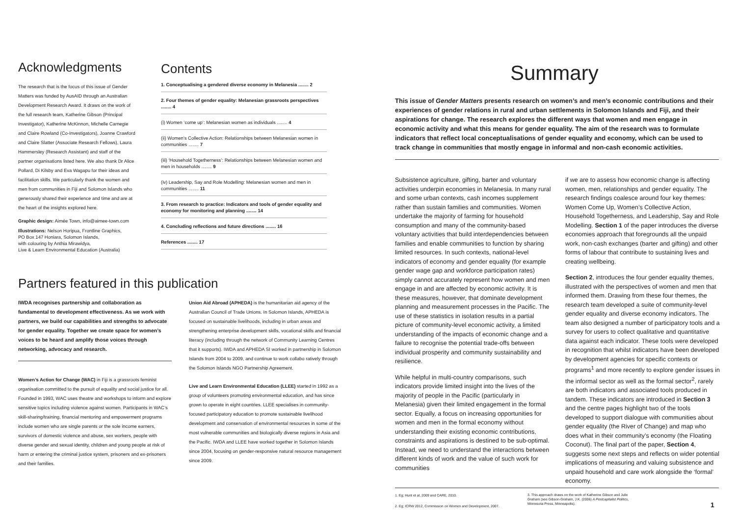Acknowledgments
The research that is the focus of this issue of Gender Matters was funded by AusAID through an Australian Development Research Award. It draws on the work of the full research team, Katherine Gibson (Principal Investigator), Katherine McKinnon, Michelle Carnegie and Claire Rowland (Co-Investigators), Joanne Crawford and Claire Slatter (Associate Research Fellows), Laura Hammersley (Research Assistant) and staff of the partner organisations listed here. We also thank Dr Alice Pollard, Di Kilsby and Eva Wagapu for their ideas and facilitation skills. We particularly thank the women and men from communities in Fiji and Solomon Islands who generously shared their experience and time and are at the heart of the insights explored here.
Graphic design: Aimée Town, info@aimee-town.com
Illustrations: Nelson Horipua, Frontline Graphics,
PO Box 147 Honiara, Solomon Islands,
with colouring by Anthia Mirawidya,
Live & Learn Environmental Education (Australia)
Contents
1. Conceptualising a gendered diverse economy in Melanesia ........ 2
2. Four themes of gender equality: Melanesian grassroots perspectives ........ 4
(i) Women ‘come up’: Melanesian women as individuals ........ 4
(ii) Women’s Collective Action: Relationships between Melanesian women in communities ........ 7
(iii) ‘Household Togetherness’: Relationships between Melanesian women and men in households ........ 9
(iv) Leadership, Say and Role Modelling: Melanesian women and men in communities ........ 11
3. From research to practice: Indicators and tools of gender equality and economy for monitoring and planning ........ 14
4. Concluding reflections and future directions ........ 16
References ........ 17
Summary
This issue of Gender Matters presents research on women’s and men’s economic contributions and their experiences of gender relations in rural and urban settlements in Solomon Islands and Fiji, and their aspirations for change. The research explores the different ways that women and men engage in economic activity and what this means for gender equality. The aim of the research was to formulate indicators that reflect local conceptualisations of gender equality and economy, which can be used to track change in communities that mostly engage in informal and non-cash economic activities.
Subsistence agriculture, gifting, barter and voluntary activities underpin economies in Melanesia. In many rural and some urban contexts, cash incomes supplement rather than sustain families and communities. Women undertake the majority of farming for household consumption and many of the community-based voluntary activities that build interdependencies between families and enable communities to function by sharing limited resources. In such contexts, national-level indicators of economy and gender equality (for example gender wage gap and workforce participation rates) simply cannot accurately represent how women and men engage in and are affected by economic activity. It is these measures, however, that dominate development planning and measurement processes in the Pacific. The use of these statistics in isolation results in a partial picture of community-level economic activity, a limited understanding of the impacts of economic change and a failure to recognise the potential trade-offs between individual prosperity and community sustainability and resilience.
While helpful in multi-country comparisons, such indicators provide limited insight into the lives of the majority of people in the Pacific (particularly in Melanesia) given their limited engagement in the formal sector. Equally, a focus on increasing opportunities for women and men in the formal economy without understanding their existing economic contributions, constraints and aspirations is destined to be sub-optimal. Instead, we need to understand the interactions between different kinds of work and the value of such work for communities
if we are to assess how economic change is affecting women, men, relationships and gender equality. The research findings coalesce around four key themes: Women Come Up, Women’s Collective Action, Household Togetherness, and Leadership, Say and Role Modelling. Section 1 of the paper introduces the diverse economies approach that foregrounds all the unpaid work, non-cash exchanges (barter and gifting) and other forms of labour that contribute to sustaining lives and creating wellbeing.
Section 2, introduces the four gender equality themes, illustrated with the perspectives of women and men that informed them. Drawing from these four themes, the research team developed a suite of community-level gender equality and diverse economy indicators. The team also designed a number of participatory tools and a survey for users to collect qualitative and quantitative data against each indicator. These tools were developed in recognition that whilst indicators have been developed by development agencies for specific contexts or programs<sup>1</sup> and more recently to explore gender issues in the informal sector as well as the formal sector<sup>2</sup>, rarely are both indicators and associated tools produced in tandem. These indicators are introduced in Section 3 and the centre pages highlight two of the tools developed to support dialogue with communities about gender equality (the River of Change) and map who does what in their community’s economy (the Floating Coconut). The final part of the paper, Section 4, suggests some next steps and reflects on wider potential implications of measuring and valuing subsistence and unpaid household and care work alongside the ‘formal’ economy.
Partners featured in this publication
IWDA recognises partnership and collaboration as fundamental to development effectiveness. As we work with partners, we build our capabilities and strengths to advocate for gender equality. Together we create space for women’s voices to be heard and amplify those voices through networking, advocacy and research.
Women’s Action for Change (WAC) in Fiji is a grassroots feminist organisation committed to the pursuit of equality and social justice for all. Founded in 1993, WAC uses theatre and workshops to inform and explore sensitive topics including violence against women. Participants in WAC’s skill-sharing/training, financial mentoring and empowerment programs include women who are single parents or the sole income earners, survivors of domestic violence and abuse, sex workers, people with diverse gender and sexual identity, children and young people at risk of harm or entering the criminal justice system, prisoners and ex-prisoners and their families.
Union Aid Abroad (APHEDA) is the humanitarian aid agency of the Australian Council of Trade Unions. In Solomon Islands, APHEDA is focused on sustainable livelihoods, including in urban areas and strengthening enterprise development skills, vocational skills and financial literacy (including through the network of Community Learning Centres that it supports). IWDA and APHEDA SI worked in partnership in Solomon Islands from 2004 to 2009, and continue to work collabo ratively through the Solomon Islands NGO Partnership Agreement.
Live and Learn Environmental Education (LLEE) started in 1992 as a group of volunteers promoting environmental education, and has since grown to operate in eight countries. LLEE specialises in community-focused participatory education to promote sustainable livelihood development and conservation of environmental resources in some of the most vulnerable communities and biologically diverse regions in Asia and the Pacific. IWDA and LLEE have worked together in Solomon Islands since 2004, focusing on gender-responsive natural resource management since 2009.
1. Eg; Hunt et al, 2009 and CARE, 2010.
2. Eg; ICRW 2012, Commission on Women and Development, 2007.
3. This approach draws on the work of Katherine Gibson and Julie Graham (see Gibson-Graham, J.K. (2006) A Postcapitalist Politics, Minnesota Press, Minneapolis).
1